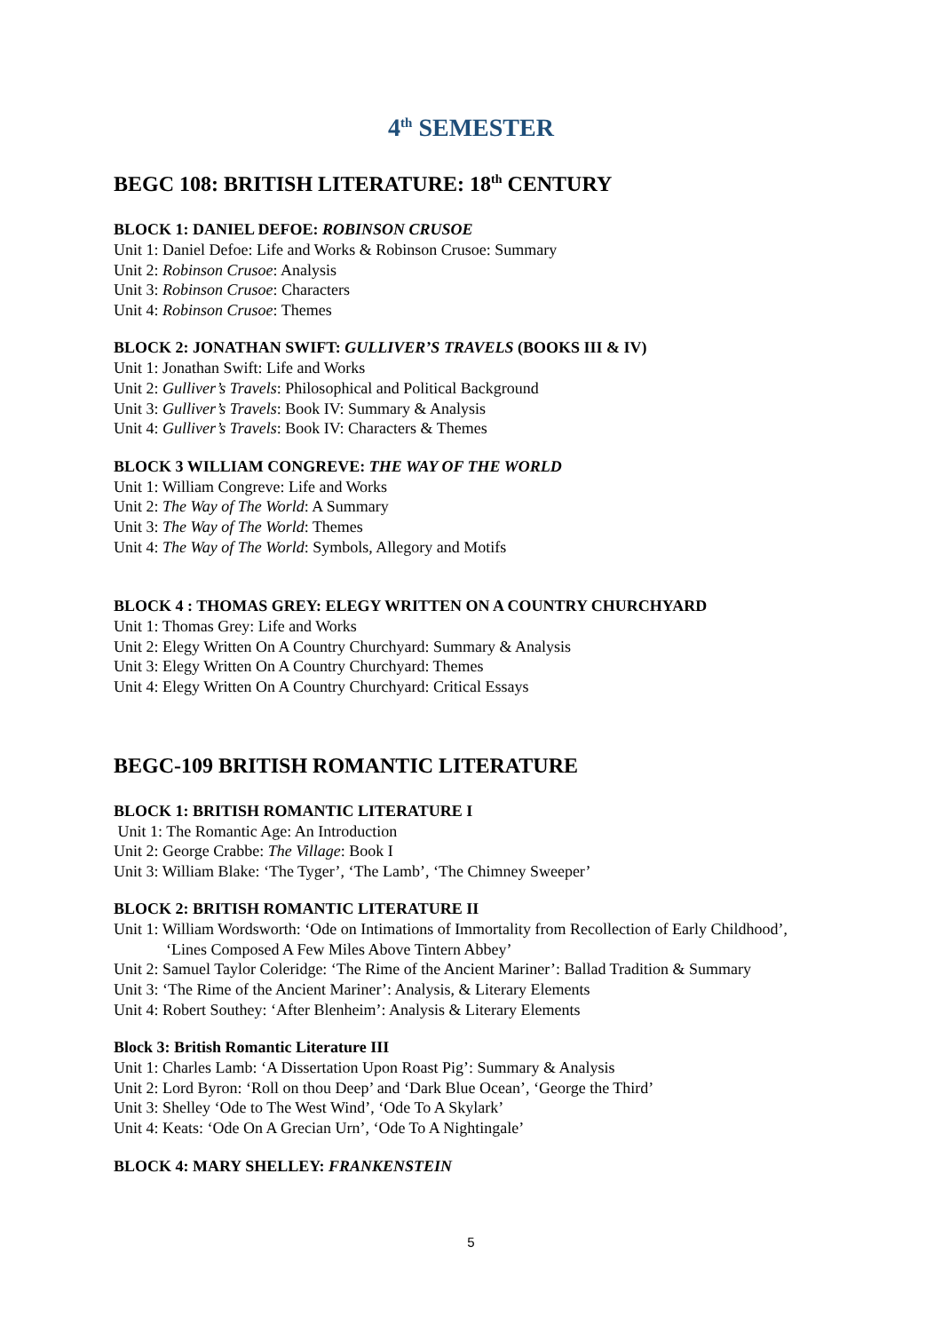4<sup>th</sup> SEMESTER
BEGC 108: BRITISH LITERATURE: 18<sup>th</sup> CENTURY
BLOCK 1: DANIEL DEFOE: ROBINSON CRUSOE
Unit 1: Daniel Defoe: Life and Works & Robinson Crusoe: Summary
Unit 2: Robinson Crusoe: Analysis
Unit 3: Robinson Crusoe: Characters
Unit 4: Robinson Crusoe: Themes
BLOCK 2: JONATHAN SWIFT: GULLIVER’S TRAVELS (BOOKS III & IV)
Unit 1: Jonathan Swift: Life and Works
Unit 2: Gulliver’s Travels: Philosophical and Political Background
Unit 3: Gulliver’s Travels: Book IV: Summary & Analysis
Unit 4: Gulliver’s Travels: Book IV: Characters & Themes
BLOCK 3 WILLIAM CONGREVE: THE WAY OF THE WORLD
Unit 1: William Congreve: Life and Works
Unit 2: The Way of The World: A Summary
Unit 3: The Way of The World: Themes
Unit 4: The Way of The World: Symbols, Allegory and Motifs
BLOCK 4 : THOMAS GREY: ELEGY WRITTEN ON A COUNTRY CHURCHYARD
Unit 1: Thomas Grey: Life and Works
Unit 2: Elegy Written On A Country Churchyard: Summary & Analysis
Unit 3: Elegy Written On A Country Churchyard: Themes
Unit 4: Elegy Written On A Country Churchyard: Critical Essays
BEGC-109 BRITISH ROMANTIC LITERATURE
BLOCK 1: BRITISH ROMANTIC LITERATURE I
Unit 1: The Romantic Age: An Introduction
Unit 2: George Crabbe: The Village: Book I
Unit 3: William Blake: ‘The Tyger’, ‘The Lamb’, ‘The Chimney Sweeper’
BLOCK 2: BRITISH ROMANTIC LITERATURE II
Unit 1: William Wordsworth: ‘Ode on Intimations of Immortality from Recollection of Early Childhood’, ‘Lines Composed A Few Miles Above Tintern Abbey’
Unit 2: Samuel Taylor Coleridge: ‘The Rime of the Ancient Mariner’: Ballad Tradition & Summary
Unit 3: ‘The Rime of the Ancient Mariner’: Analysis, & Literary Elements
Unit 4: Robert Southey: ‘After Blenheim’: Analysis & Literary Elements
Block 3: British Romantic Literature III
Unit 1: Charles Lamb: ‘A Dissertation Upon Roast Pig’: Summary & Analysis
Unit 2: Lord Byron: ‘Roll on thou Deep’ and ‘Dark Blue Ocean’, ‘George the Third’
Unit 3: Shelley ‘Ode to The West Wind’, ‘Ode To A Skylark’
Unit 4: Keats: ‘Ode On A Grecian Urn’, ‘Ode To A Nightingale’
BLOCK 4: MARY SHELLEY: FRANKENSTEIN
5